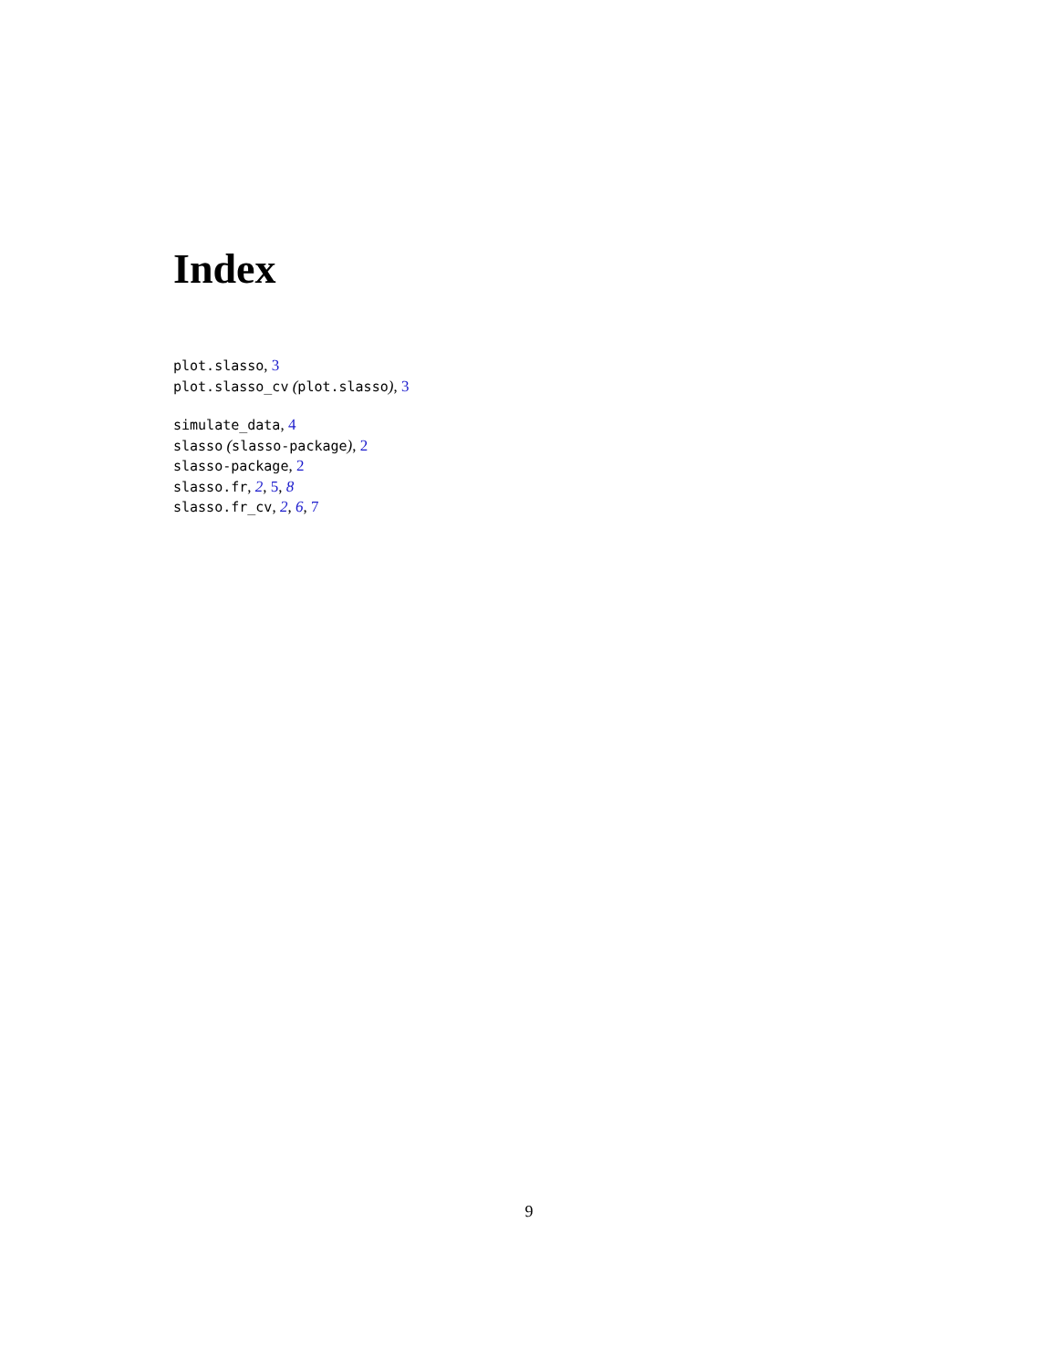Index
plot.slasso, 3
plot.slasso_cv (plot.slasso), 3
simulate_data, 4
slasso (slasso-package), 2
slasso-package, 2
slasso.fr, 2, 5, 8
slasso.fr_cv, 2, 6, 7
9